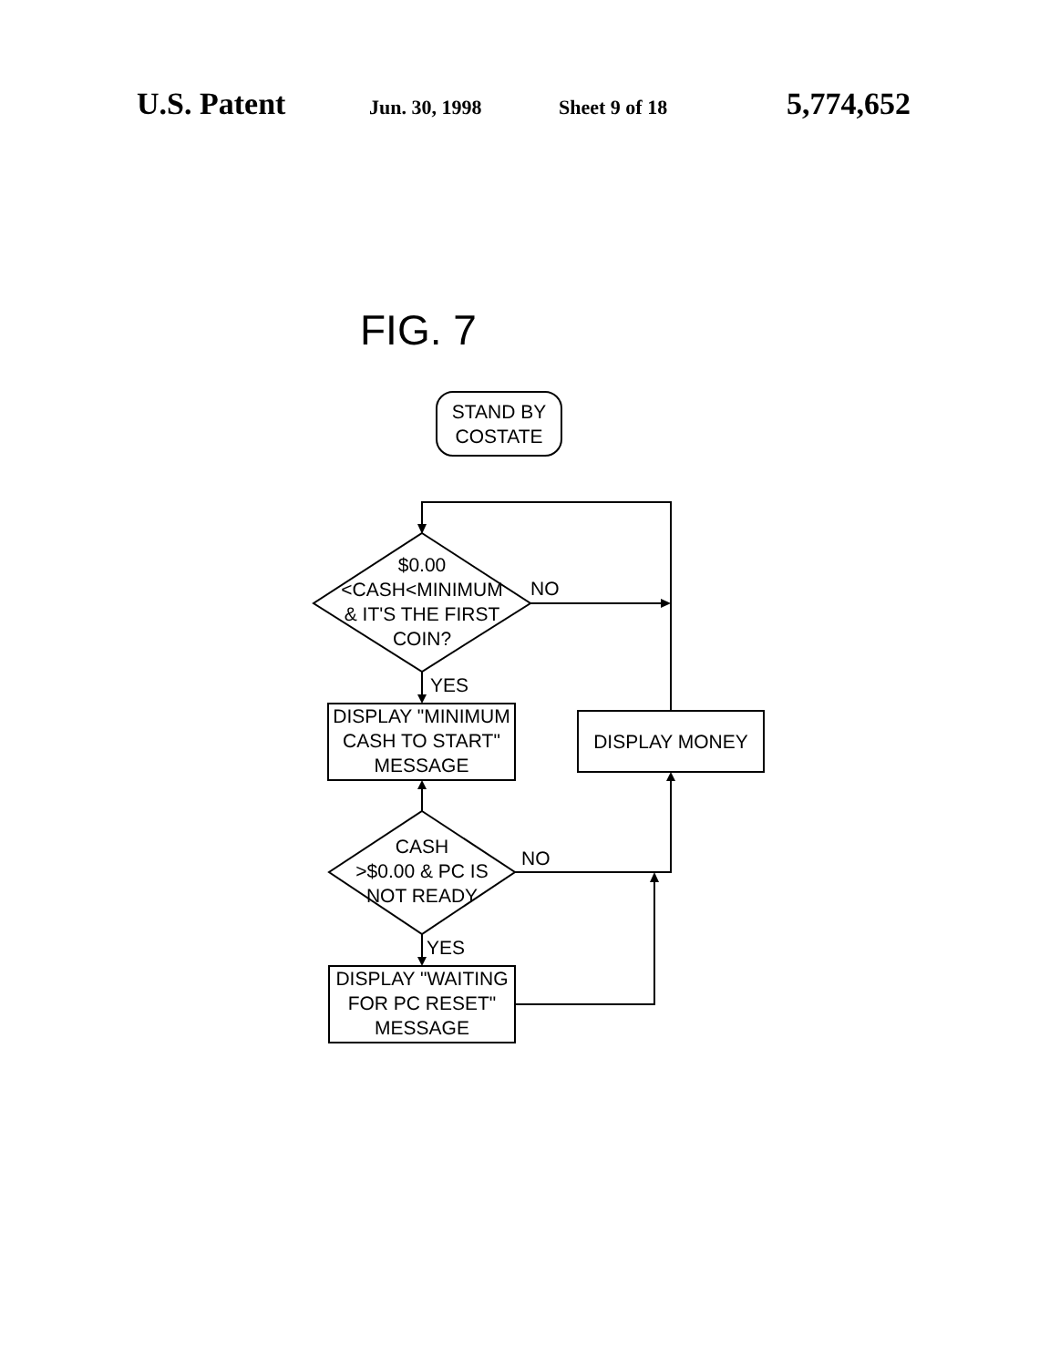U.S. Patent Jun. 30, 1998 Sheet 9 of 18 5,774,652
FIG. 7
STAND BY
COSTATE
$0.00
<CASH<MINIMUM
& IT'S THE FIRST
COIN?
NO
YES
DISPLAY "MINIMUM
CASH TO START"
MESSAGE
DISPLAY MONEY
CASH
>$0.00 & PC IS
NOT READY
NO
YES
DISPLAY "WAITING
FOR PC RESET"
MESSAGE